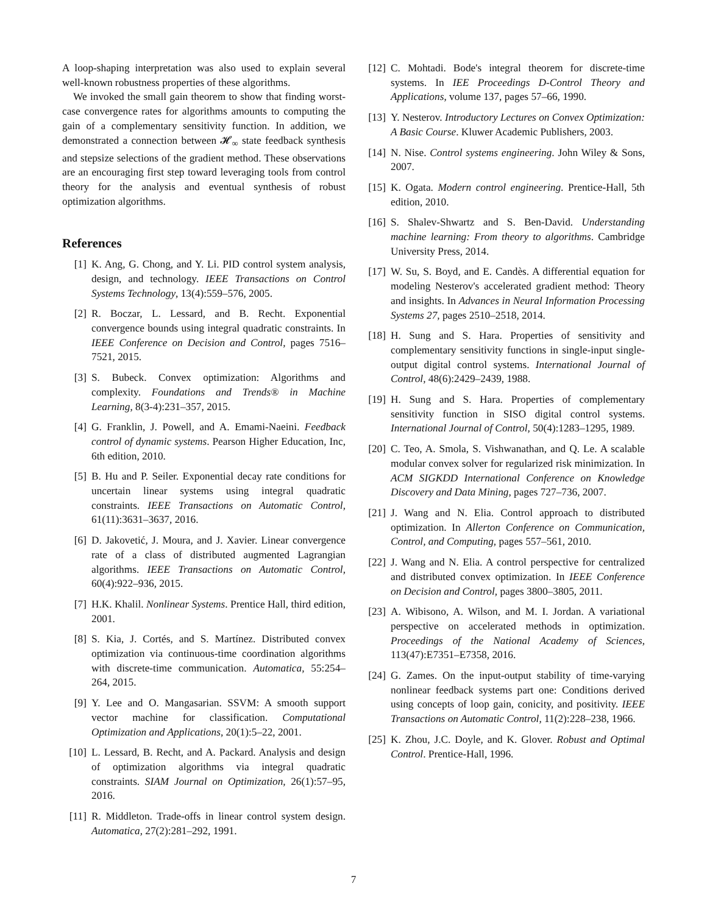A loop-shaping interpretation was also used to explain several well-known robustness properties of these algorithms.
We invoked the small gain theorem to show that finding worst-case convergence rates for algorithms amounts to computing the gain of a complementary sensitivity function. In addition, we demonstrated a connection between 𝓗<sub>∞</sub> state feedback synthesis and stepsize selections of the gradient method. These observations are an encouraging first step toward leveraging tools from control theory for the analysis and eventual synthesis of robust optimization algorithms.
References
[1] K. Ang, G. Chong, and Y. Li. PID control system analysis, design, and technology. IEEE Transactions on Control Systems Technology, 13(4):559–576, 2005.
[2] R. Boczar, L. Lessard, and B. Recht. Exponential convergence bounds using integral quadratic constraints. In IEEE Conference on Decision and Control, pages 7516–7521, 2015.
[3] S. Bubeck. Convex optimization: Algorithms and complexity. Foundations and Trends® in Machine Learning, 8(3-4):231–357, 2015.
[4] G. Franklin, J. Powell, and A. Emami-Naeini. Feedback control of dynamic systems. Pearson Higher Education, Inc, 6th edition, 2010.
[5] B. Hu and P. Seiler. Exponential decay rate conditions for uncertain linear systems using integral quadratic constraints. IEEE Transactions on Automatic Control, 61(11):3631–3637, 2016.
[6] D. Jakovetić, J. Moura, and J. Xavier. Linear convergence rate of a class of distributed augmented Lagrangian algorithms. IEEE Transactions on Automatic Control, 60(4):922–936, 2015.
[7] H.K. Khalil. Nonlinear Systems. Prentice Hall, third edition, 2001.
[8] S. Kia, J. Cortés, and S. Martínez. Distributed convex optimization via continuous-time coordination algorithms with discrete-time communication. Automatica, 55:254–264, 2015.
[9] Y. Lee and O. Mangasarian. SSVM: A smooth support vector machine for classification. Computational Optimization and Applications, 20(1):5–22, 2001.
[10] L. Lessard, B. Recht, and A. Packard. Analysis and design of optimization algorithms via integral quadratic constraints. SIAM Journal on Optimization, 26(1):57–95, 2016.
[11] R. Middleton. Trade-offs in linear control system design. Automatica, 27(2):281–292, 1991.
[12] C. Mohtadi. Bode's integral theorem for discrete-time systems. In IEE Proceedings D-Control Theory and Applications, volume 137, pages 57–66, 1990.
[13] Y. Nesterov. Introductory Lectures on Convex Optimization: A Basic Course. Kluwer Academic Publishers, 2003.
[14] N. Nise. Control systems engineering. John Wiley & Sons, 2007.
[15] K. Ogata. Modern control engineering. Prentice-Hall, 5th edition, 2010.
[16] S. Shalev-Shwartz and S. Ben-David. Understanding machine learning: From theory to algorithms. Cambridge University Press, 2014.
[17] W. Su, S. Boyd, and E. Candès. A differential equation for modeling Nesterov's accelerated gradient method: Theory and insights. In Advances in Neural Information Processing Systems 27, pages 2510–2518, 2014.
[18] H. Sung and S. Hara. Properties of sensitivity and complementary sensitivity functions in single-input single-output digital control systems. International Journal of Control, 48(6):2429–2439, 1988.
[19] H. Sung and S. Hara. Properties of complementary sensitivity function in SISO digital control systems. International Journal of Control, 50(4):1283–1295, 1989.
[20] C. Teo, A. Smola, S. Vishwanathan, and Q. Le. A scalable modular convex solver for regularized risk minimization. In ACM SIGKDD International Conference on Knowledge Discovery and Data Mining, pages 727–736, 2007.
[21] J. Wang and N. Elia. Control approach to distributed optimization. In Allerton Conference on Communication, Control, and Computing, pages 557–561, 2010.
[22] J. Wang and N. Elia. A control perspective for centralized and distributed convex optimization. In IEEE Conference on Decision and Control, pages 3800–3805, 2011.
[23] A. Wibisono, A. Wilson, and M. I. Jordan. A variational perspective on accelerated methods in optimization. Proceedings of the National Academy of Sciences, 113(47):E7351–E7358, 2016.
[24] G. Zames. On the input-output stability of time-varying nonlinear feedback systems part one: Conditions derived using concepts of loop gain, conicity, and positivity. IEEE Transactions on Automatic Control, 11(2):228–238, 1966.
[25] K. Zhou, J.C. Doyle, and K. Glover. Robust and Optimal Control. Prentice-Hall, 1996.
7